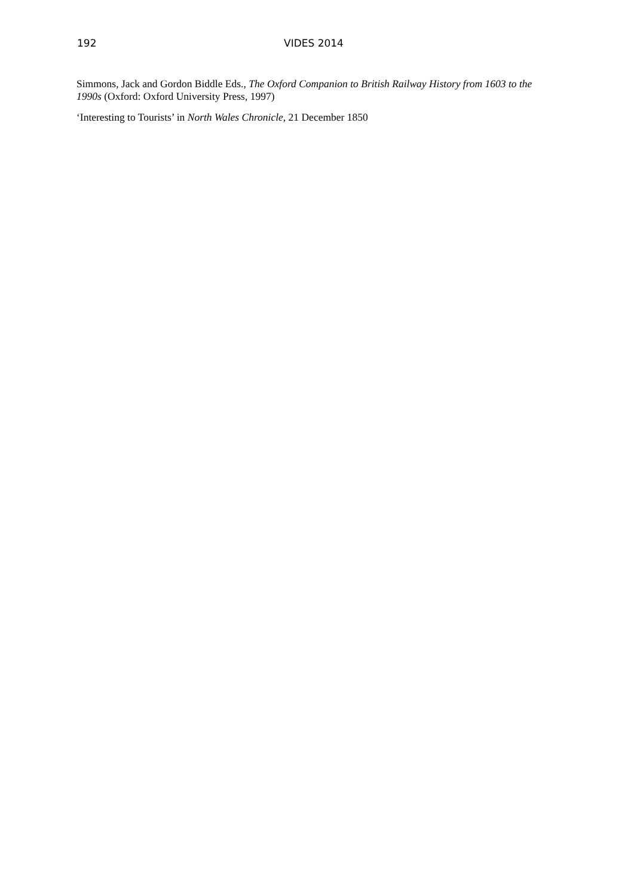192 VIDES 2014
Simmons, Jack and Gordon Biddle Eds., The Oxford Companion to British Railway History from 1603 to the 1990s (Oxford: Oxford University Press, 1997)
‘Interesting to Tourists’ in North Wales Chronicle, 21 December 1850